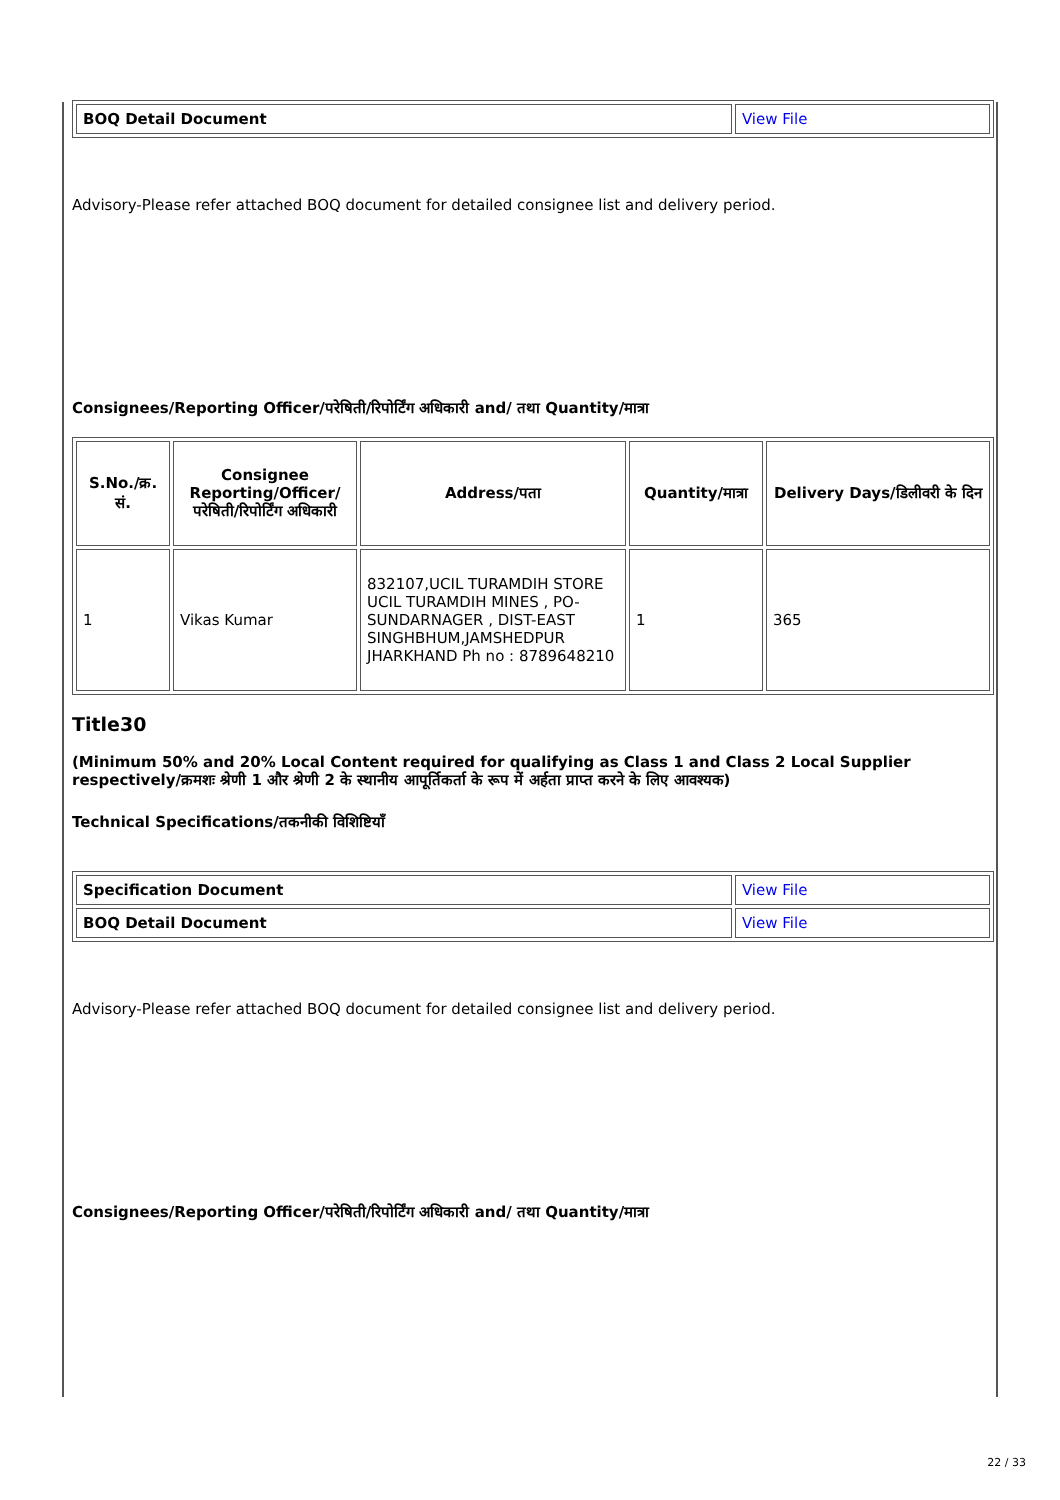| BOQ Detail Document | View File |
Advisory-Please refer attached BOQ document for detailed consignee list and delivery period.
Consignees/Reporting Officer/परेषिती/रिपोर्टिंग अधिकारी and/ तथा Quantity/मात्रा
| S.No./क्र. सं. | Consignee Reporting/Officer/ परेषिती/रिपोर्टिंग अधिकारी | Address/पता | Quantity/मात्रा | Delivery Days/डिलीवरी के दिन |
| --- | --- | --- | --- | --- |
| 1 | Vikas Kumar | 832107,UCIL TURAMDIH STORE UCIL TURAMDIH MINES , PO-SUNDARNAGER , DIST-EAST SINGHBHUM,JAMSHEDPUR JHARKHAND Ph no : 8789648210 | 1 | 365 |
Title30
(Minimum 50% and 20% Local Content required for qualifying as Class 1 and Class 2 Local Supplier respectively/क्रमशः श्रेणी 1 और श्रेणी 2 के स्थानीय आपूर्तिकर्ता के रूप में अर्हता प्राप्त करने के लिए आवश्यक)
Technical Specifications/तकनीकी विशिष्टियाँ
| Specification Document | View File |
| BOQ Detail Document | View File |
Advisory-Please refer attached BOQ document for detailed consignee list and delivery period.
Consignees/Reporting Officer/परेषिती/रिपोर्टिंग अधिकारी and/ तथा Quantity/मात्रा
22 / 33